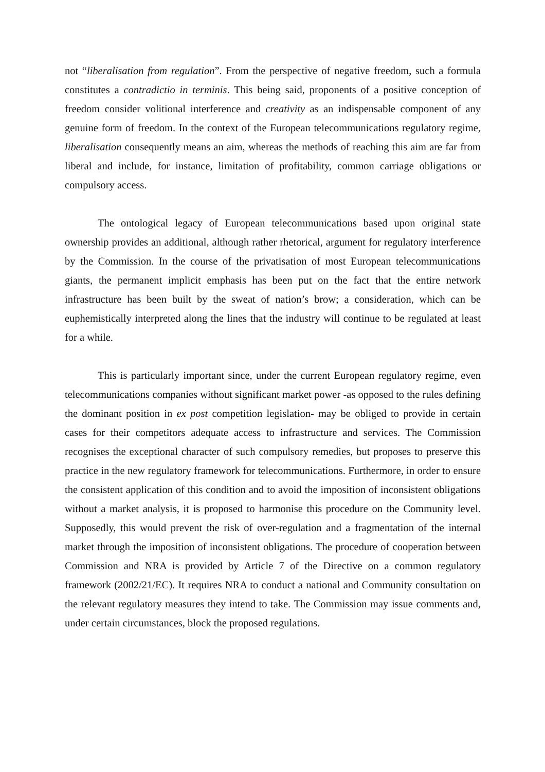not “liberalisation from regulation”. From the perspective of negative freedom, such a formula constitutes a contradictio in terminis. This being said, proponents of a positive conception of freedom consider volitional interference and creativity as an indispensable component of any genuine form of freedom. In the context of the European telecommunications regulatory regime, liberalisation consequently means an aim, whereas the methods of reaching this aim are far from liberal and include, for instance, limitation of profitability, common carriage obligations or compulsory access.
The ontological legacy of European telecommunications based upon original state ownership provides an additional, although rather rhetorical, argument for regulatory interference by the Commission. In the course of the privatisation of most European telecommunications giants, the permanent implicit emphasis has been put on the fact that the entire network infrastructure has been built by the sweat of nation’s brow; a consideration, which can be euphemistically interpreted along the lines that the industry will continue to be regulated at least for a while.
This is particularly important since, under the current European regulatory regime, even telecommunications companies without significant market power -as opposed to the rules defining the dominant position in ex post competition legislation- may be obliged to provide in certain cases for their competitors adequate access to infrastructure and services. The Commission recognises the exceptional character of such compulsory remedies, but proposes to preserve this practice in the new regulatory framework for telecommunications. Furthermore, in order to ensure the consistent application of this condition and to avoid the imposition of inconsistent obligations without a market analysis, it is proposed to harmonise this procedure on the Community level. Supposedly, this would prevent the risk of over-regulation and a fragmentation of the internal market through the imposition of inconsistent obligations. The procedure of cooperation between Commission and NRA is provided by Article 7 of the Directive on a common regulatory framework (2002/21/EC). It requires NRA to conduct a national and Community consultation on the relevant regulatory measures they intend to take. The Commission may issue comments and, under certain circumstances, block the proposed regulations.